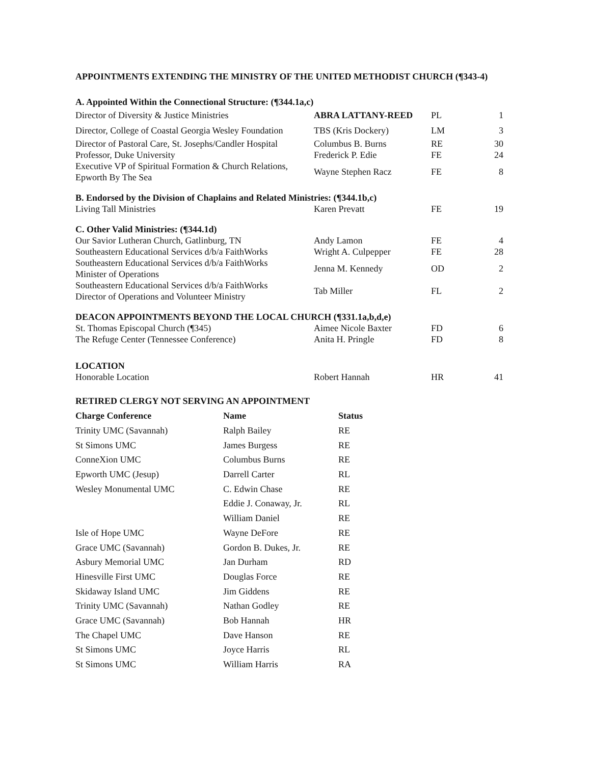APPOINTMENTS EXTENDING THE MINISTRY OF THE UNITED METHODIST CHURCH (¶343-4)
| A. Appointed Within the Connectional Structure: (¶344.1a,c) | | | |
| Director of Diversity & Justice Ministries | ABRA LATTANY-REED | PL | 1 |
| Director, College of Coastal Georgia Wesley Foundation | TBS (Kris Dockery) | LM | 3 |
| Director of Pastoral Care, St. Josephs/Candler Hospital | Columbus B. Burns | RE | 30 |
| Professor, Duke University | Frederick P. Edie | FE | 24 |
| Executive VP of Spiritual Formation & Church Relations, Epworth By The Sea | Wayne Stephen Racz | FE | 8 |
| B. Endorsed by the Division of Chaplains and Related Ministries: (¶344.1b,c) | | | |
| Living Tall Ministries | Karen Prevatt | FE | 19 |
| C. Other Valid Ministries: (¶344.1d) | | | |
| Our Savior Lutheran Church, Gatlinburg, TN | Andy Lamon | FE | 4 |
| Southeastern Educational Services d/b/a FaithWorks | Wright A. Culpepper | FE | 28 |
| Southeastern Educational Services d/b/a FaithWorks Minister of Operations | Jenna M. Kennedy | OD | 2 |
| Southeastern Educational Services d/b/a FaithWorks Director of Operations and Volunteer Ministry | Tab Miller | FL | 2 |
| DEACON APPOINTMENTS BEYOND THE LOCAL CHURCH (¶331.1a,b,d,e) | | | |
| St. Thomas Episcopal Church (¶345) | Aimee Nicole Baxter | FD | 6 |
| The Refuge Center (Tennessee Conference) | Anita H. Pringle | FD | 8 |
| LOCATION | | | |
| Honorable Location | Robert Hannah | HR | 41 |
RETIRED CLERGY NOT SERVING AN APPOINTMENT
| Charge Conference | Name | Status |
| --- | --- | --- |
| Trinity UMC (Savannah) | Ralph Bailey | RE |
| St Simons UMC | James Burgess | RE |
| ConneXion UMC | Columbus Burns | RE |
| Epworth UMC (Jesup) | Darrell Carter | RL |
| Wesley Monumental UMC | C. Edwin Chase | RE |
| | Eddie J. Conaway, Jr. | RL |
| | William Daniel | RE |
| Isle of Hope UMC | Wayne DeFore | RE |
| Grace UMC (Savannah) | Gordon B. Dukes, Jr. | RE |
| Asbury Memorial UMC | Jan Durham | RD |
| Hinesville First UMC | Douglas Force | RE |
| Skidaway Island UMC | Jim Giddens | RE |
| Trinity UMC (Savannah) | Nathan Godley | RE |
| Grace UMC (Savannah) | Bob Hannah | HR |
| The Chapel UMC | Dave Hanson | RE |
| St Simons UMC | Joyce Harris | RL |
| St Simons UMC | William Harris | RA |